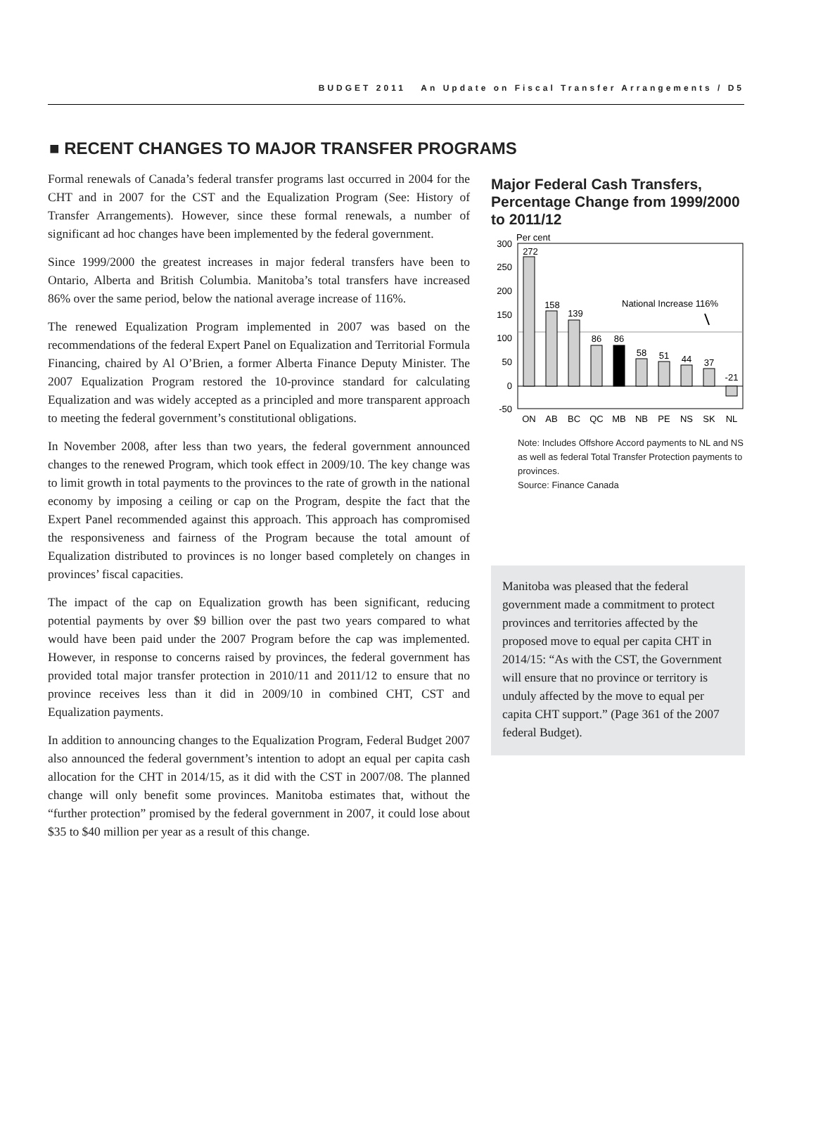BUDGET 2011 An Update on Fiscal Transfer Arrangements / D5
■ RECENT CHANGES TO MAJOR TRANSFER PROGRAMS
Formal renewals of Canada’s federal transfer programs last occurred in 2004 for the CHT and in 2007 for the CST and the Equalization Program (See: History of Transfer Arrangements). However, since these formal renewals, a number of significant ad hoc changes have been implemented by the federal government.
Since 1999/2000 the greatest increases in major federal transfers have been to Ontario, Alberta and British Columbia. Manitoba’s total transfers have increased 86% over the same period, below the national average increase of 116%.
The renewed Equalization Program implemented in 2007 was based on the recommendations of the federal Expert Panel on Equalization and Territorial Formula Financing, chaired by Al O’Brien, a former Alberta Finance Deputy Minister. The 2007 Equalization Program restored the 10-province standard for calculating Equalization and was widely accepted as a principled and more transparent approach to meeting the federal government’s constitutional obligations.
In November 2008, after less than two years, the federal government announced changes to the renewed Program, which took effect in 2009/10. The key change was to limit growth in total payments to the provinces to the rate of growth in the national economy by imposing a ceiling or cap on the Program, despite the fact that the Expert Panel recommended against this approach. This approach has compromised the responsiveness and fairness of the Program because the total amount of Equalization distributed to provinces is no longer based completely on changes in provinces’ fiscal capacities.
The impact of the cap on Equalization growth has been significant, reducing potential payments by over $9 billion over the past two years compared to what would have been paid under the 2007 Program before the cap was implemented. However, in response to concerns raised by provinces, the federal government has provided total major transfer protection in 2010/11 and 2011/12 to ensure that no province receives less than it did in 2009/10 in combined CHT, CST and Equalization payments.
In addition to announcing changes to the Equalization Program, Federal Budget 2007 also announced the federal government’s intention to adopt an equal per capita cash allocation for the CHT in 2014/15, as it did with the CST in 2007/08. The planned change will only benefit some provinces. Manitoba estimates that, without the “further protection” promised by the federal government in 2007, it could lose about $35 to $40 million per year as a result of this change.
Major Federal Cash Transfers, Percentage Change from 1999/2000 to 2011/12
Per cent
300
250
200
150
100
50
0
-50
272
158
139
86
86
58
51
44
37
-21
ON
AB
BC
QC
MB
NB
PE
NS
SK
NL
National Increase 116%
Note: Includes Offshore Accord payments to NL and NS as well as federal Total Transfer Protection payments to provinces.
Source: Finance Canada
Manitoba was pleased that the federal government made a commitment to protect provinces and territories affected by the proposed move to equal per capita CHT in 2014/15: “As with the CST, the Government will ensure that no province or territory is unduly affected by the move to equal per capita CHT support.” (Page 361 of the 2007 federal Budget).